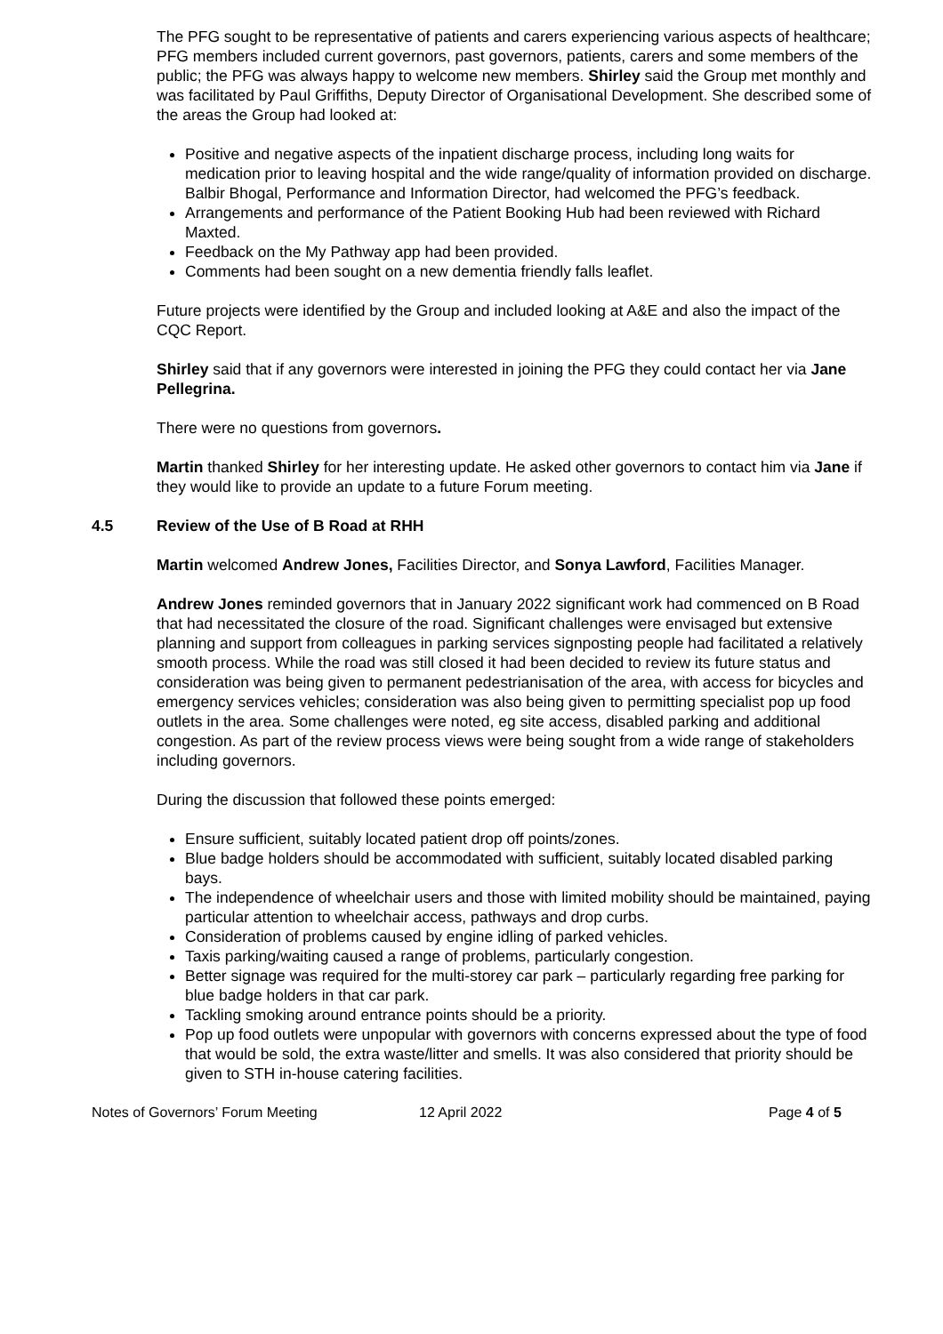The PFG sought to be representative of patients and carers experiencing various aspects of healthcare; PFG members included current governors, past governors, patients, carers and some members of the public; the PFG was always happy to welcome new members. Shirley said the Group met monthly and was facilitated by Paul Griffiths, Deputy Director of Organisational Development. She described some of the areas the Group had looked at:
Positive and negative aspects of the inpatient discharge process, including long waits for medication prior to leaving hospital and the wide range/quality of information provided on discharge. Balbir Bhogal, Performance and Information Director, had welcomed the PFG’s feedback.
Arrangements and performance of the Patient Booking Hub had been reviewed with Richard Maxted.
Feedback on the My Pathway app had been provided.
Comments had been sought on a new dementia friendly falls leaflet.
Future projects were identified by the Group and included looking at A&E and also the impact of the CQC Report.
Shirley said that if any governors were interested in joining the PFG they could contact her via Jane Pellegrina.
There were no questions from governors.
Martin thanked Shirley for her interesting update. He asked other governors to contact him via Jane if they would like to provide an update to a future Forum meeting.
4.5 Review of the Use of B Road at RHH
Martin welcomed Andrew Jones, Facilities Director, and Sonya Lawford, Facilities Manager.
Andrew Jones reminded governors that in January 2022 significant work had commenced on B Road that had necessitated the closure of the road. Significant challenges were envisaged but extensive planning and support from colleagues in parking services signposting people had facilitated a relatively smooth process. While the road was still closed it had been decided to review its future status and consideration was being given to permanent pedestrianisation of the area, with access for bicycles and emergency services vehicles; consideration was also being given to permitting specialist pop up food outlets in the area. Some challenges were noted, eg site access, disabled parking and additional congestion. As part of the review process views were being sought from a wide range of stakeholders including governors.
During the discussion that followed these points emerged:
Ensure sufficient, suitably located patient drop off points/zones.
Blue badge holders should be accommodated with sufficient, suitably located disabled parking bays.
The independence of wheelchair users and those with limited mobility should be maintained, paying particular attention to wheelchair access, pathways and drop curbs.
Consideration of problems caused by engine idling of parked vehicles.
Taxis parking/waiting caused a range of problems, particularly congestion.
Better signage was required for the multi-storey car park – particularly regarding free parking for blue badge holders in that car park.
Tackling smoking around entrance points should be a priority.
Pop up food outlets were unpopular with governors with concerns expressed about the type of food that would be sold, the extra waste/litter and smells. It was also considered that priority should be given to STH in-house catering facilities.
Notes of Governors’ Forum Meeting 12 April 2022 Page 4 of 5